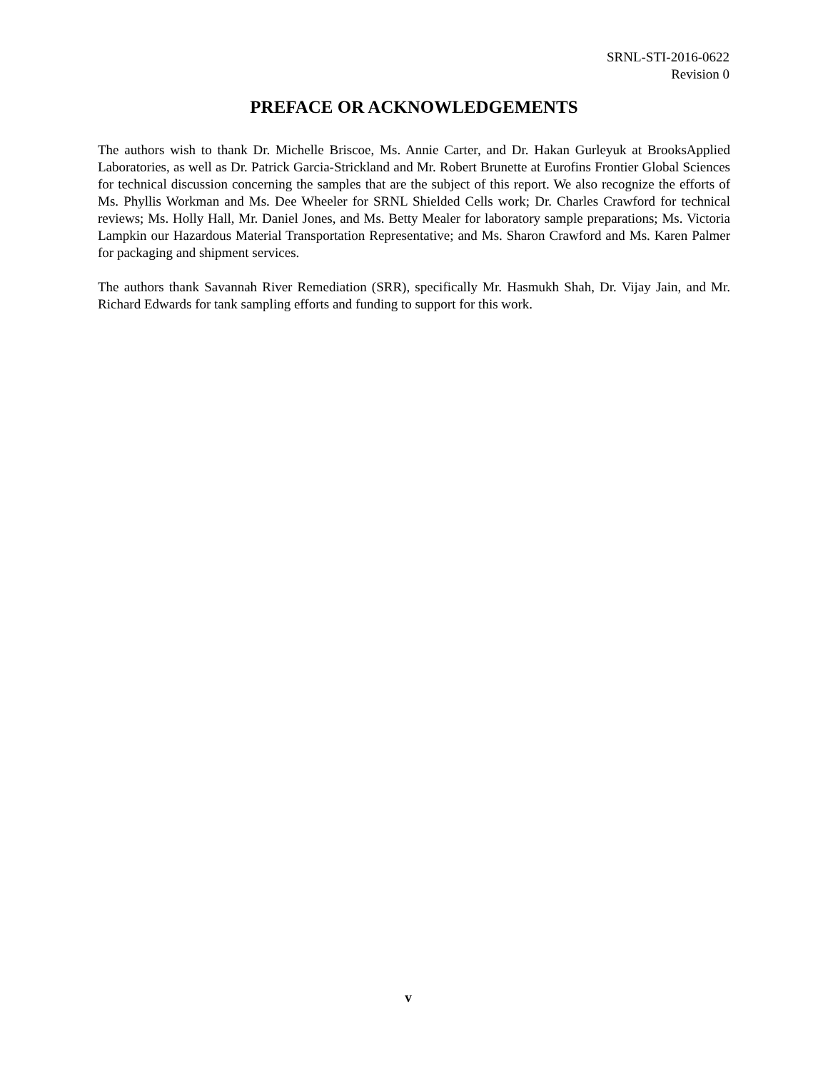SRNL-STI-2016-0622
Revision 0
PREFACE OR ACKNOWLEDGEMENTS
The authors wish to thank Dr. Michelle Briscoe, Ms. Annie Carter, and Dr. Hakan Gurleyuk at BrooksApplied Laboratories, as well as Dr. Patrick Garcia-Strickland and Mr. Robert Brunette at Eurofins Frontier Global Sciences for technical discussion concerning the samples that are the subject of this report. We also recognize the efforts of Ms. Phyllis Workman and Ms. Dee Wheeler for SRNL Shielded Cells work; Dr. Charles Crawford for technical reviews; Ms. Holly Hall, Mr. Daniel Jones, and Ms. Betty Mealer for laboratory sample preparations; Ms. Victoria Lampkin our Hazardous Material Transportation Representative; and Ms. Sharon Crawford and Ms. Karen Palmer for packaging and shipment services.
The authors thank Savannah River Remediation (SRR), specifically Mr. Hasmukh Shah, Dr. Vijay Jain, and Mr. Richard Edwards for tank sampling efforts and funding to support for this work.
v